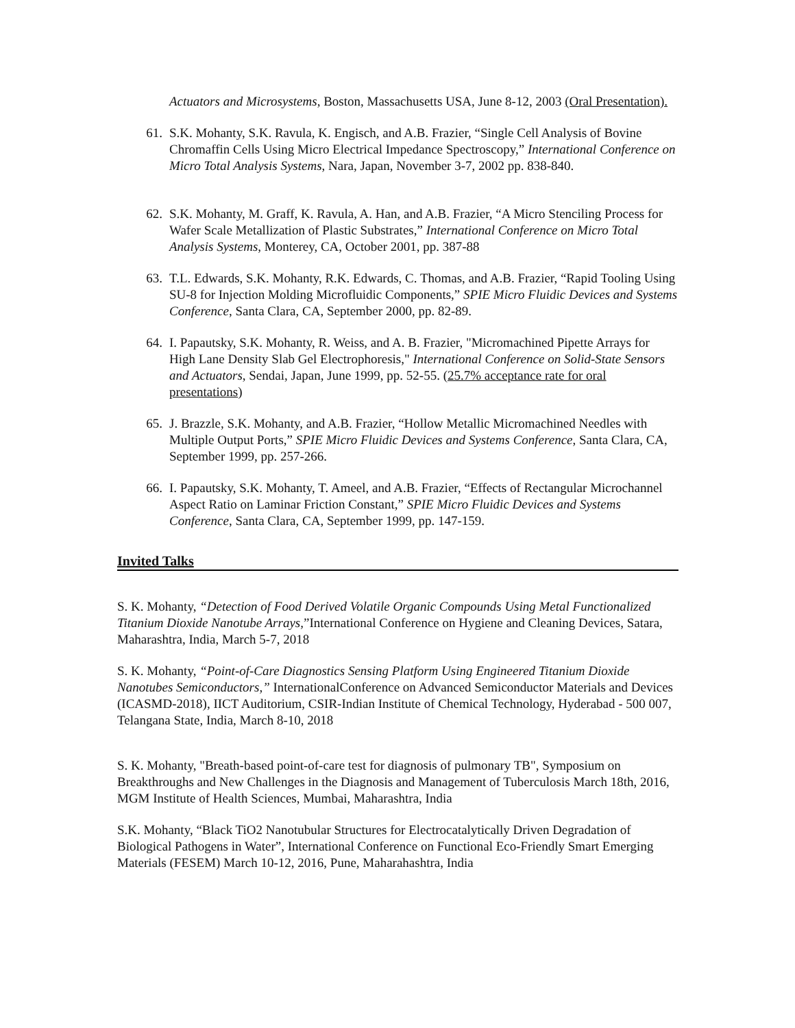Actuators and Microsystems, Boston, Massachusetts USA, June 8-12, 2003 (Oral Presentation).
61. S.K. Mohanty, S.K. Ravula, K. Engisch, and A.B. Frazier, “Single Cell Analysis of Bovine Chromaffin Cells Using Micro Electrical Impedance Spectroscopy,” International Conference on Micro Total Analysis Systems, Nara, Japan, November 3-7, 2002 pp. 838-840.
62. S.K. Mohanty, M. Graff, K. Ravula, A. Han, and A.B. Frazier, “A Micro Stenciling Process for Wafer Scale Metallization of Plastic Substrates,” International Conference on Micro Total Analysis Systems, Monterey, CA, October 2001, pp. 387-88
63. T.L. Edwards, S.K. Mohanty, R.K. Edwards, C. Thomas, and A.B. Frazier, “Rapid Tooling Using SU-8 for Injection Molding Microfluidic Components,” SPIE Micro Fluidic Devices and Systems Conference, Santa Clara, CA, September 2000, pp. 82-89.
64. I. Papautsky, S.K. Mohanty, R. Weiss, and A. B. Frazier, "Micromachined Pipette Arrays for High Lane Density Slab Gel Electrophoresis," International Conference on Solid-State Sensors and Actuators, Sendai, Japan, June 1999, pp. 52-55. (25.7% acceptance rate for oral presentations)
65. J. Brazzle, S.K. Mohanty, and A.B. Frazier, “Hollow Metallic Micromachined Needles with Multiple Output Ports,” SPIE Micro Fluidic Devices and Systems Conference, Santa Clara, CA, September 1999, pp. 257-266.
66. I. Papautsky, S.K. Mohanty, T. Ameel, and A.B. Frazier, “Effects of Rectangular Microchannel Aspect Ratio on Laminar Friction Constant,” SPIE Micro Fluidic Devices and Systems Conference, Santa Clara, CA, September 1999, pp. 147-159.
Invited Talks
S. K. Mohanty, “Detection of Food Derived Volatile Organic Compounds Using Metal Functionalized Titanium Dioxide Nanotube Arrays,”International Conference on Hygiene and Cleaning Devices, Satara, Maharashtra, India, March 5-7, 2018
S. K. Mohanty, “Point-of-Care Diagnostics Sensing Platform Using Engineered Titanium Dioxide Nanotubes Semiconductors,” InternationalConference on Advanced Semiconductor Materials and Devices (ICASMD-2018), IICT Auditorium, CSIR-Indian Institute of Chemical Technology, Hyderabad - 500 007, Telangana State, India, March 8-10, 2018
S. K. Mohanty, "Breath-based point-of-care test for diagnosis of pulmonary TB", Symposium on Breakthroughs and New Challenges in the Diagnosis and Management of Tuberculosis March 18th, 2016, MGM Institute of Health Sciences, Mumbai, Maharashtra, India
S.K. Mohanty, “Black TiO2 Nanotubular Structures for Electrocatalytically Driven Degradation of Biological Pathogens in Water”, International Conference on Functional Eco-Friendly Smart Emerging Materials (FESEM) March 10-12, 2016, Pune, Maharahashtra, India